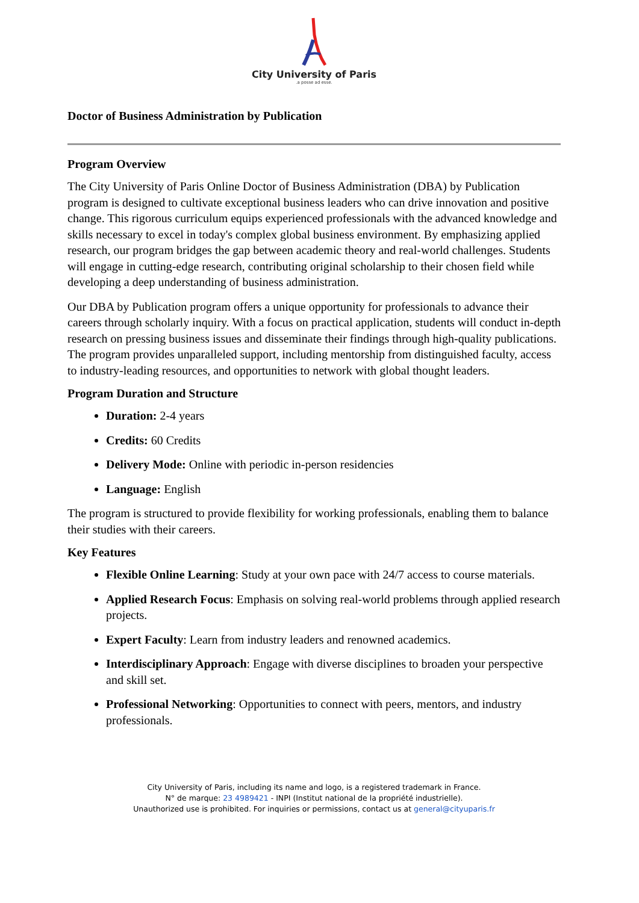City University of Paris
.a posse ad esse.
Doctor of Business Administration by Publication
Program Overview
The City University of Paris Online Doctor of Business Administration (DBA) by Publication program is designed to cultivate exceptional business leaders who can drive innovation and positive change. This rigorous curriculum equips experienced professionals with the advanced knowledge and skills necessary to excel in today's complex global business environment. By emphasizing applied research, our program bridges the gap between academic theory and real-world challenges. Students will engage in cutting-edge research, contributing original scholarship to their chosen field while developing a deep understanding of business administration.
Our DBA by Publication program offers a unique opportunity for professionals to advance their careers through scholarly inquiry. With a focus on practical application, students will conduct in-depth research on pressing business issues and disseminate their findings through high-quality publications. The program provides unparalleled support, including mentorship from distinguished faculty, access to industry-leading resources, and opportunities to network with global thought leaders.
Program Duration and Structure
Duration: 2-4 years
Credits: 60 Credits
Delivery Mode: Online with periodic in-person residencies
Language: English
The program is structured to provide flexibility for working professionals, enabling them to balance their studies with their careers.
Key Features
Flexible Online Learning: Study at your own pace with 24/7 access to course materials.
Applied Research Focus: Emphasis on solving real-world problems through applied research projects.
Expert Faculty: Learn from industry leaders and renowned academics.
Interdisciplinary Approach: Engage with diverse disciplines to broaden your perspective and skill set.
Professional Networking: Opportunities to connect with peers, mentors, and industry professionals.
City University of Paris, including its name and logo, is a registered trademark in France.
N° de marque: 23 4989421 - INPI (Institut national de la propriété industrielle).
Unauthorized use is prohibited. For inquiries or permissions, contact us at general@cityuparis.fr